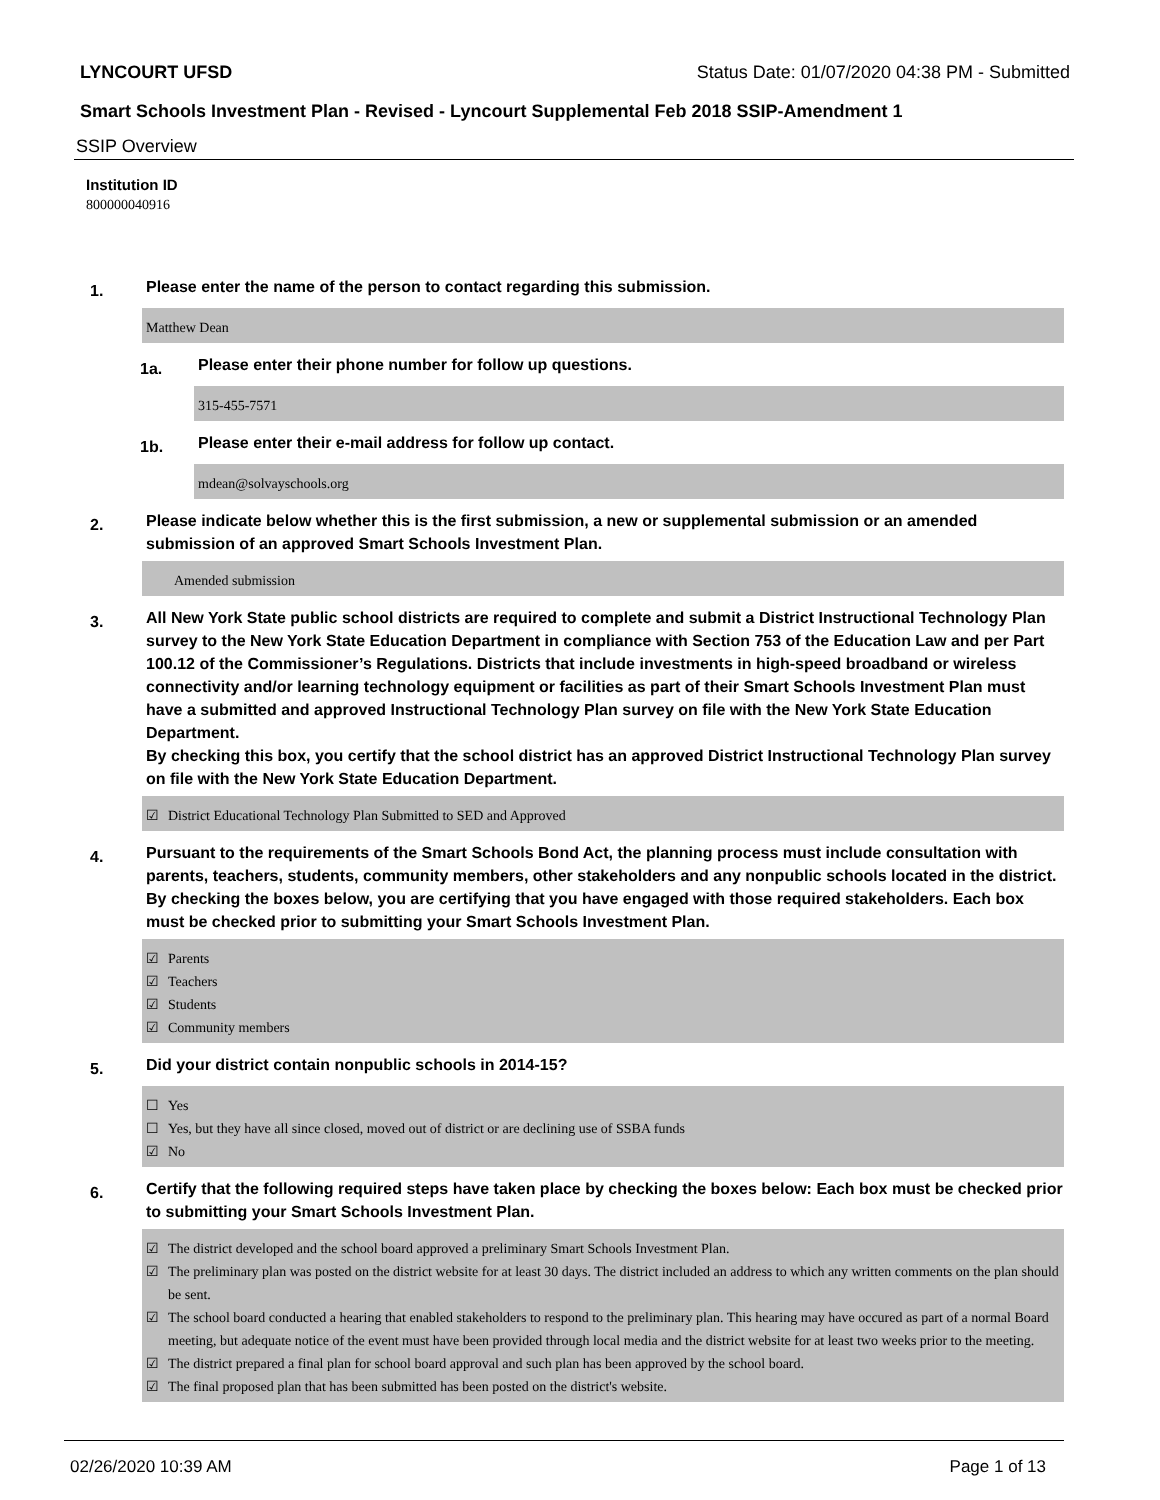LYNCOURT UFSD Status Date: 01/07/2020 04:38 PM - Submitted
Smart Schools Investment Plan - Revised - Lyncourt Supplemental Feb 2018 SSIP-Amendment 1
SSIP Overview
Institution ID
800000040916
1. Please enter the name of the person to contact regarding this submission.
Matthew Dean
1a. Please enter their phone number for follow up questions.
315-455-7571
1b. Please enter their e-mail address for follow up contact.
mdean@solvayschools.org
2. Please indicate below whether this is the first submission, a new or supplemental submission or an amended submission of an approved Smart Schools Investment Plan.
Amended submission
3. All New York State public school districts are required to complete and submit a District Instructional Technology Plan survey to the New York State Education Department in compliance with Section 753 of the Education Law and per Part 100.12 of the Commissioner’s Regulations. Districts that include investments in high-speed broadband or wireless connectivity and/or learning technology equipment or facilities as part of their Smart Schools Investment Plan must have a submitted and approved Instructional Technology Plan survey on file with the New York State Education Department.
By checking this box, you certify that the school district has an approved District Instructional Technology Plan survey on file with the New York State Education Department.
☑ District Educational Technology Plan Submitted to SED and Approved
4. Pursuant to the requirements of the Smart Schools Bond Act, the planning process must include consultation with parents, teachers, students, community members, other stakeholders and any nonpublic schools located in the district.
By checking the boxes below, you are certifying that you have engaged with those required stakeholders. Each box must be checked prior to submitting your Smart Schools Investment Plan.
☑ Parents
☑ Teachers
☑ Students
☑ Community members
5. Did your district contain nonpublic schools in 2014-15?
☐ Yes
☐ Yes, but they have all since closed, moved out of district or are declining use of SSBA funds
☑ No
6. Certify that the following required steps have taken place by checking the boxes below: Each box must be checked prior to submitting your Smart Schools Investment Plan.
☑ The district developed and the school board approved a preliminary Smart Schools Investment Plan.
☑ The preliminary plan was posted on the district website for at least 30 days. The district included an address to which any written comments on the plan should be sent.
☑ The school board conducted a hearing that enabled stakeholders to respond to the preliminary plan. This hearing may have occured as part of a normal Board meeting, but adequate notice of the event must have been provided through local media and the district website for at least two weeks prior to the meeting.
☑ The district prepared a final plan for school board approval and such plan has been approved by the school board.
☑ The final proposed plan that has been submitted has been posted on the district's website.
02/26/2020 10:39 AM Page 1 of 13